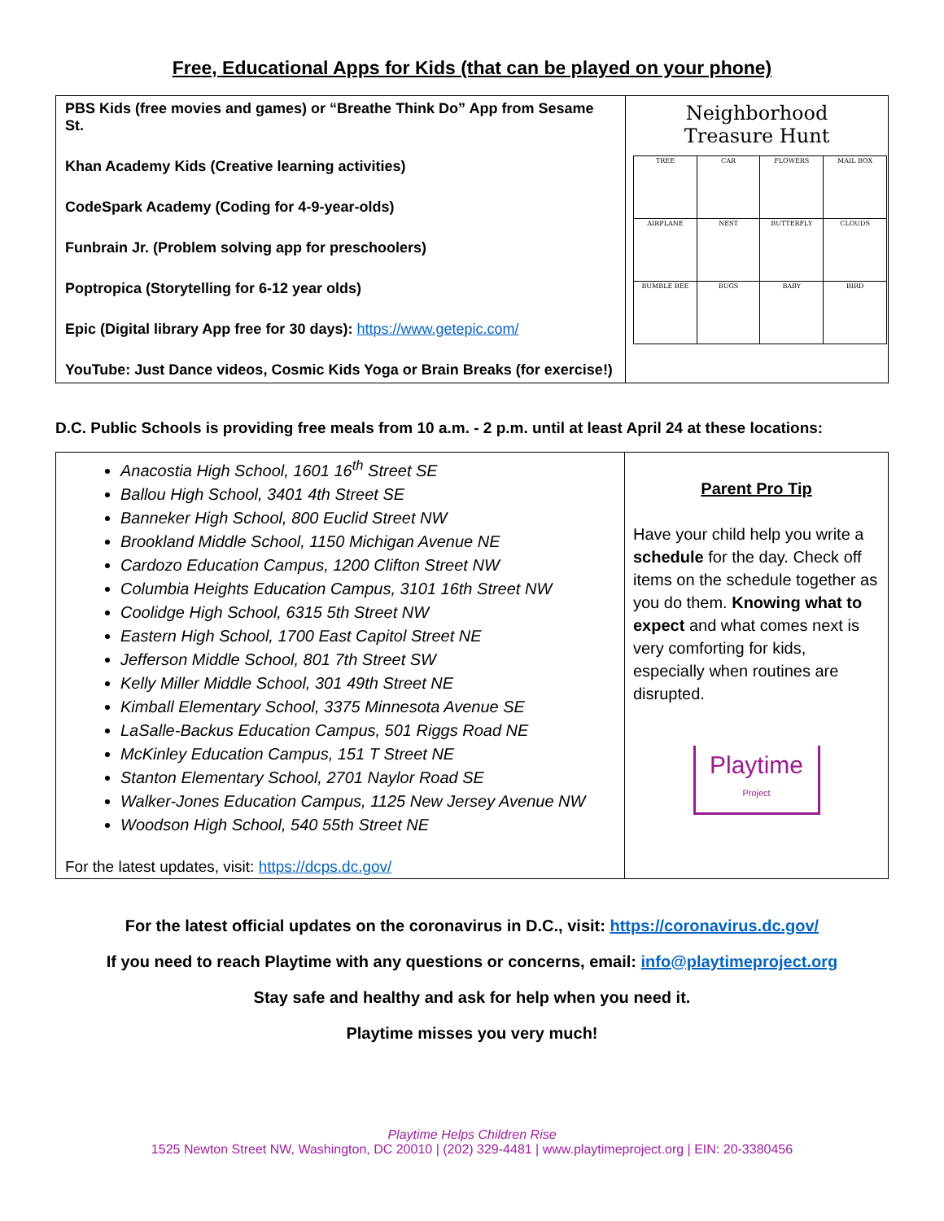Free, Educational Apps for Kids (that can be played on your phone)
| PBS Kids (free movies and games) or “Breathe Think Do” App from Sesame St. Khan Academy Kids (Creative learning activities) CodeSpark Academy (Coding for 4-9-year-olds) Funbrain Jr. (Problem solving app for preschoolers) Poptropica (Storytelling for 6-12 year olds) Epic (Digital library App free for 30 days): https://www.getepic.com/ YouTube: Just Dance videos, Cosmic Kids Yoga or Brain Breaks (for exercise!) | Neighborhood Treasure Hunt / TREE / CAR / FLOWERS / MAIL BOX / / AIRPLANE / NEST / BUTTERFLY / CLOUDS / / BUMBLE BEE / BUGS / BABY / BIRD / |
D.C. Public Schools is providing free meals from 10 a.m. - 2 p.m. until at least April 24 at these locations:
| Anacostia High School, 1601 16<sup>th</sup> Street SE Ballou High School, 3401 4th Street SE Banneker High School, 800 Euclid Street NW Brookland Middle School, 1150 Michigan Avenue NE Cardozo Education Campus, 1200 Clifton Street NW Columbia Heights Education Campus, 3101 16th Street NW Coolidge High School, 6315 5th Street NW Eastern High School, 1700 East Capitol Street NE Jefferson Middle School, 801 7th Street SW Kelly Miller Middle School, 301 49th Street NE Kimball Elementary School, 3375 Minnesota Avenue SE LaSalle-Backus Education Campus, 501 Riggs Road NE McKinley Education Campus, 151 T Street NE Stanton Elementary School, 2701 Naylor Road SE Walker-Jones Education Campus, 1125 New Jersey Avenue NW Woodson High School, 540 55th Street NE For the latest updates, visit: https://dcps.dc.gov/ | Parent Pro Tip Have your child help you write a schedule for the day. Check off items on the schedule together as you do them. Knowing what to expect and what comes next is very comforting for kids, especially when routines are disrupted. Playtime Project |
For the latest official updates on the coronavirus in D.C., visit: https://coronavirus.dc.gov/
If you need to reach Playtime with any questions or concerns, email: info@playtimeproject.org
Stay safe and healthy and ask for help when you need it.
Playtime misses you very much!
Playtime Helps Children Rise
1525 Newton Street NW, Washington, DC 20010 | (202) 329-4481 | www.playtimeproject.org | EIN: 20-3380456